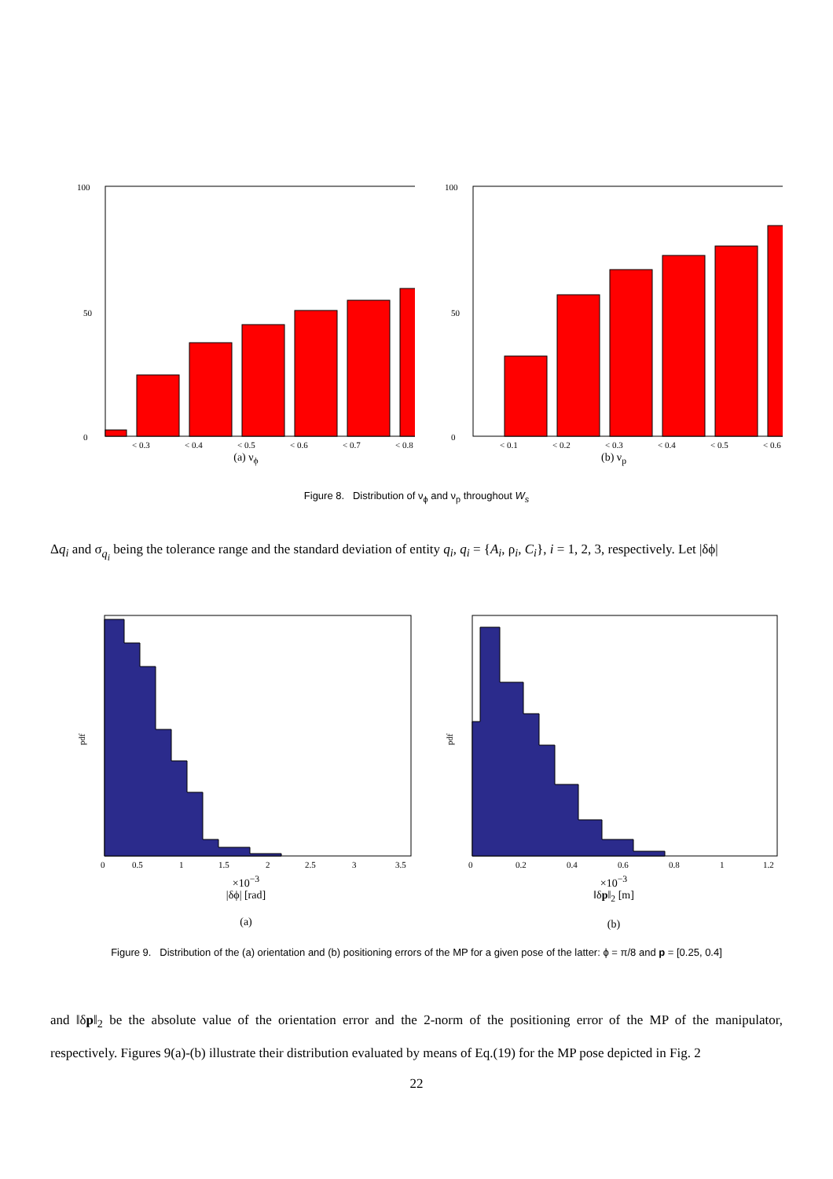100
0
50
< 0.3
< 0.4
< 0.5
< 0.6
< 0.7
< 0.8
(a) ν<sub>ϕ</sub>
100
0
50
< 0.1
< 0.2
< 0.3
< 0.4
< 0.5
< 0.6
(b) ν<sub>p</sub>
Figure 8. Distribution of ν<sub>ϕ</sub> and ν<sub>p</sub> throughout W<sub>s</sub>
Δq<sub>i</sub> and σ<sub>q<sub>i</sub></sub> being the tolerance range and the standard deviation of entity q<sub>i</sub>, q<sub>i</sub> = {A<sub>i</sub>, ρ<sub>i</sub>, C<sub>i</sub>}, i = 1, 2, 3, respectively. Let |δϕ|
pdf
0
0.5
1
1.5
2
2.5
3
3.5
×10<sup>−3</sup>
|δϕ| [rad]
(a)
pdf
0
0.2
0.4
0.6
0.8
1
1.2
×10<sup>−3</sup>
‖δp‖<sub>2</sub> [m]
(b)
Figure 9. Distribution of the (a) orientation and (b) positioning errors of the MP for a given pose of the latter: ϕ = π/8 and p = [0.25, 0.4]
and ‖δp‖<sub>2</sub> be the absolute value of the orientation error and the 2-norm of the positioning error of the MP of the manipulator, respectively. Figures 9(a)-(b) illustrate their distribution evaluated by means of Eq.(19) for the MP pose depicted in Fig. 2
22